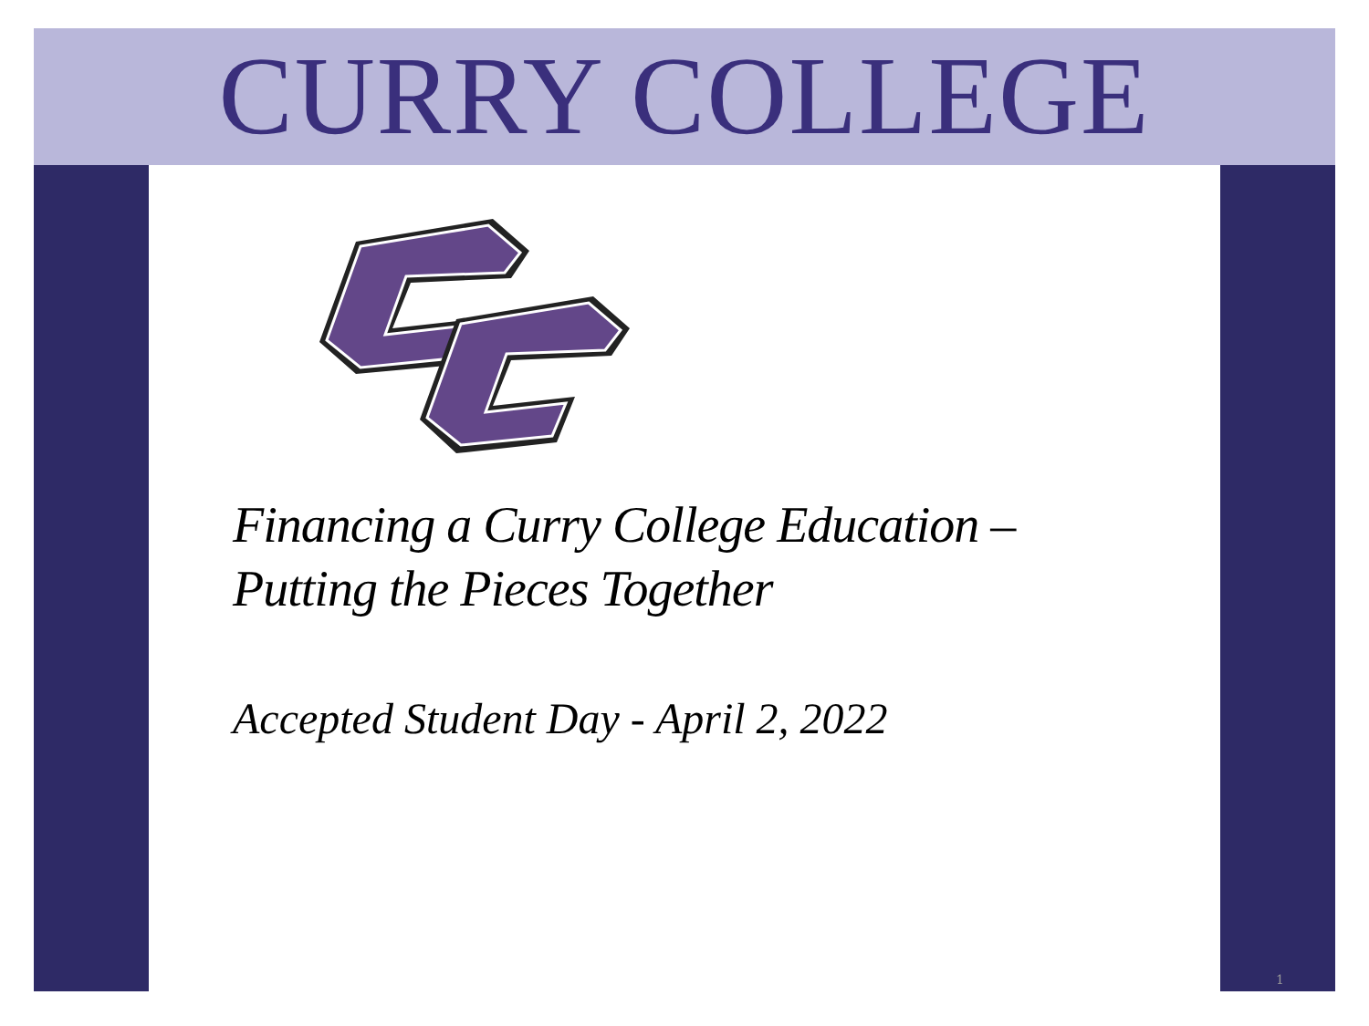CURRY COLLEGE
Financing a Curry College Education –
Putting the Pieces Together
Accepted Student Day - April 2, 2022
1